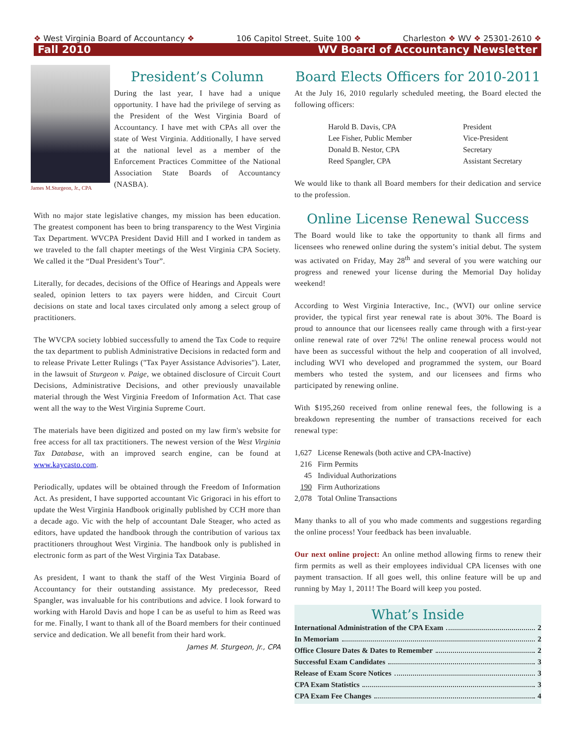❖ West Virginia Board of Accountancy ❖ 106 Capitol Street, Suite 100 ❖ Charleston ❖ WV ❖ 25301-2610 ❖
Fall 2010 WV Board of Accountancy Newsletter
James M.Sturgeon, Jr., CPA
President’s Column
During the last year, I have had a unique opportunity. I have had the privilege of serving as the President of the West Virginia Board of Accountancy. I have met with CPAs all over the state of West Virginia. Additionally, I have served at the national level as a member of the Enforcement Practices Committee of the National Association State Boards of Accountancy (NASBA).
With no major state legislative changes, my mission has been education. The greatest component has been to bring transparency to the West Virginia Tax Department. WVCPA President David Hill and I worked in tandem as we traveled to the fall chapter meetings of the West Virginia CPA Society. We called it the “Dual President’s Tour”.
Literally, for decades, decisions of the Office of Hearings and Appeals were sealed, opinion letters to tax payers were hidden, and Circuit Court decisions on state and local taxes circulated only among a select group of practitioners.
The WVCPA society lobbied successfully to amend the Tax Code to require the tax department to publish Administrative Decisions in redacted form and to release Private Letter Rulings ("Tax Payer Assistance Advisories"). Later, in the lawsuit of Sturgeon v. Paige, we obtained disclosure of Circuit Court Decisions, Administrative Decisions, and other previously unavailable material through the West Virginia Freedom of Information Act. That case went all the way to the West Virginia Supreme Court.
The materials have been digitized and posted on my law firm's website for free access for all tax practitioners. The newest version of the West Virginia Tax Database, with an improved search engine, can be found at www.kaycasto.com.
Periodically, updates will be obtained through the Freedom of Information Act. As president, I have supported accountant Vic Grigoraci in his effort to update the West Virginia Handbook originally published by CCH more than a decade ago. Vic with the help of accountant Dale Steager, who acted as editors, have updated the handbook through the contribution of various tax practitioners throughout West Virginia. The handbook only is published in electronic form as part of the West Virginia Tax Database.
As president, I want to thank the staff of the West Virginia Board of Accountancy for their outstanding assistance. My predecessor, Reed Spangler, was invaluable for his contributions and advice. I look forward to working with Harold Davis and hope I can be as useful to him as Reed was for me. Finally, I want to thank all of the Board members for their continued service and dedication. We all benefit from their hard work.
James M. Sturgeon, Jr., CPA
Board Elects Officers for 2010-2011
At the July 16, 2010 regularly scheduled meeting, the Board elected the following officers:
| Harold B. Davis, CPA | President |
| Lee Fisher, Public Member | Vice-President |
| Donald B. Nestor, CPA | Secretary |
| Reed Spangler, CPA | Assistant Secretary |
We would like to thank all Board members for their dedication and service to the profession.
Online License Renewal Success
The Board would like to take the opportunity to thank all firms and licensees who renewed online during the system’s initial debut. The system was activated on Friday, May 28<sup>th</sup> and several of you were watching our progress and renewed your license during the Memorial Day holiday weekend!
According to West Virginia Interactive, Inc., (WVI) our online service provider, the typical first year renewal rate is about 30%. The Board is proud to announce that our licensees really came through with a first-year online renewal rate of over 72%! The online renewal process would not have been as successful without the help and cooperation of all involved, including WVI who developed and programmed the system, our Board members who tested the system, and our licensees and firms who participated by renewing online.
With $195,260 received from online renewal fees, the following is a breakdown representing the number of transactions received for each renewal type:
| 1,627 | License Renewals (both active and CPA-Inactive) |
| 216 | Firm Permits |
| 45 | Individual Authorizations |
| 190 | Firm Authorizations |
| 2,078 | Total Online Transactions |
Many thanks to all of you who made comments and suggestions regarding the online process! Your feedback has been invaluable.
Our next online project: An online method allowing firms to renew their firm permits as well as their employees individual CPA licenses with one payment transaction. If all goes well, this online feature will be up and running by May 1, 2011! The Board will keep you posted.
What’s Inside
International Administration of the CPA Exam 2
In Memoriam 2
Office Closure Dates & Dates to Remember 2
Successful Exam Candidates 3
Release of Exam Score Notices 3
CPA Exam Statistics 3
CPA Exam Fee Changes 4